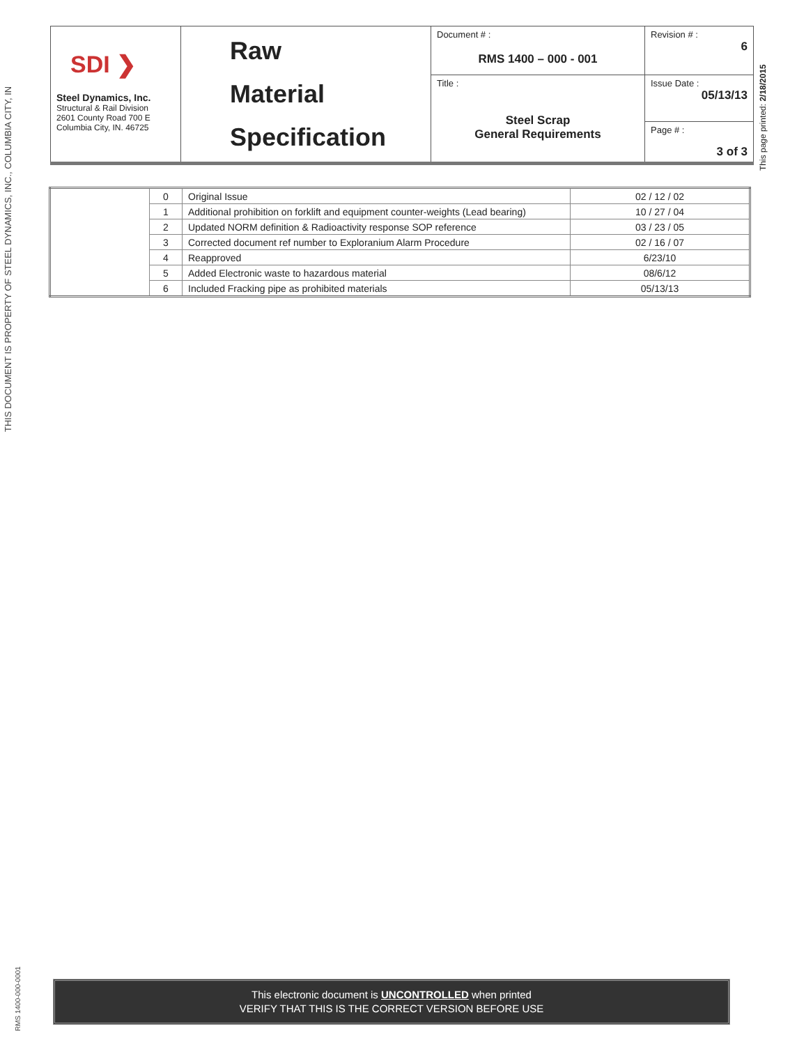THIS DOCUMENT IS PROPERTY OF STEEL DYNAMICS, INC., COLUMBIA CITY, IN
This page printed: 2/18/2015
RMS 1400-000-0001
| SDI ❯ Steel Dynamics, Inc. Structural & Rail Division 2601 County Road 700 E Columbia City, IN. 46725 | Raw Material Specification | Document # : RMS 1400 – 000 - 001 | Revision # : 6 |
| | | Title : Steel Scrap General Requirements | Issue Date : 05/13/13 |
| | | | Page # : 3 of 3 |
| | 0 | Original Issue | 02 / 12 / 02 |
| | 1 | Additional prohibition on forklift and equipment counter-weights (Lead bearing) | 10 / 27 / 04 |
| | 2 | Updated NORM definition & Radioactivity response SOP reference | 03 / 23 / 05 |
| | 3 | Corrected document ref number to Exploranium Alarm Procedure | 02 / 16 / 07 |
| | 4 | Reapproved | 6/23/10 |
| | 5 | Added Electronic waste to hazardous material | 08/6/12 |
| | 6 | Included Fracking pipe as prohibited materials | 05/13/13 |
This electronic document is UNCONTROLLED when printed
VERIFY THAT THIS IS THE CORRECT VERSION BEFORE USE